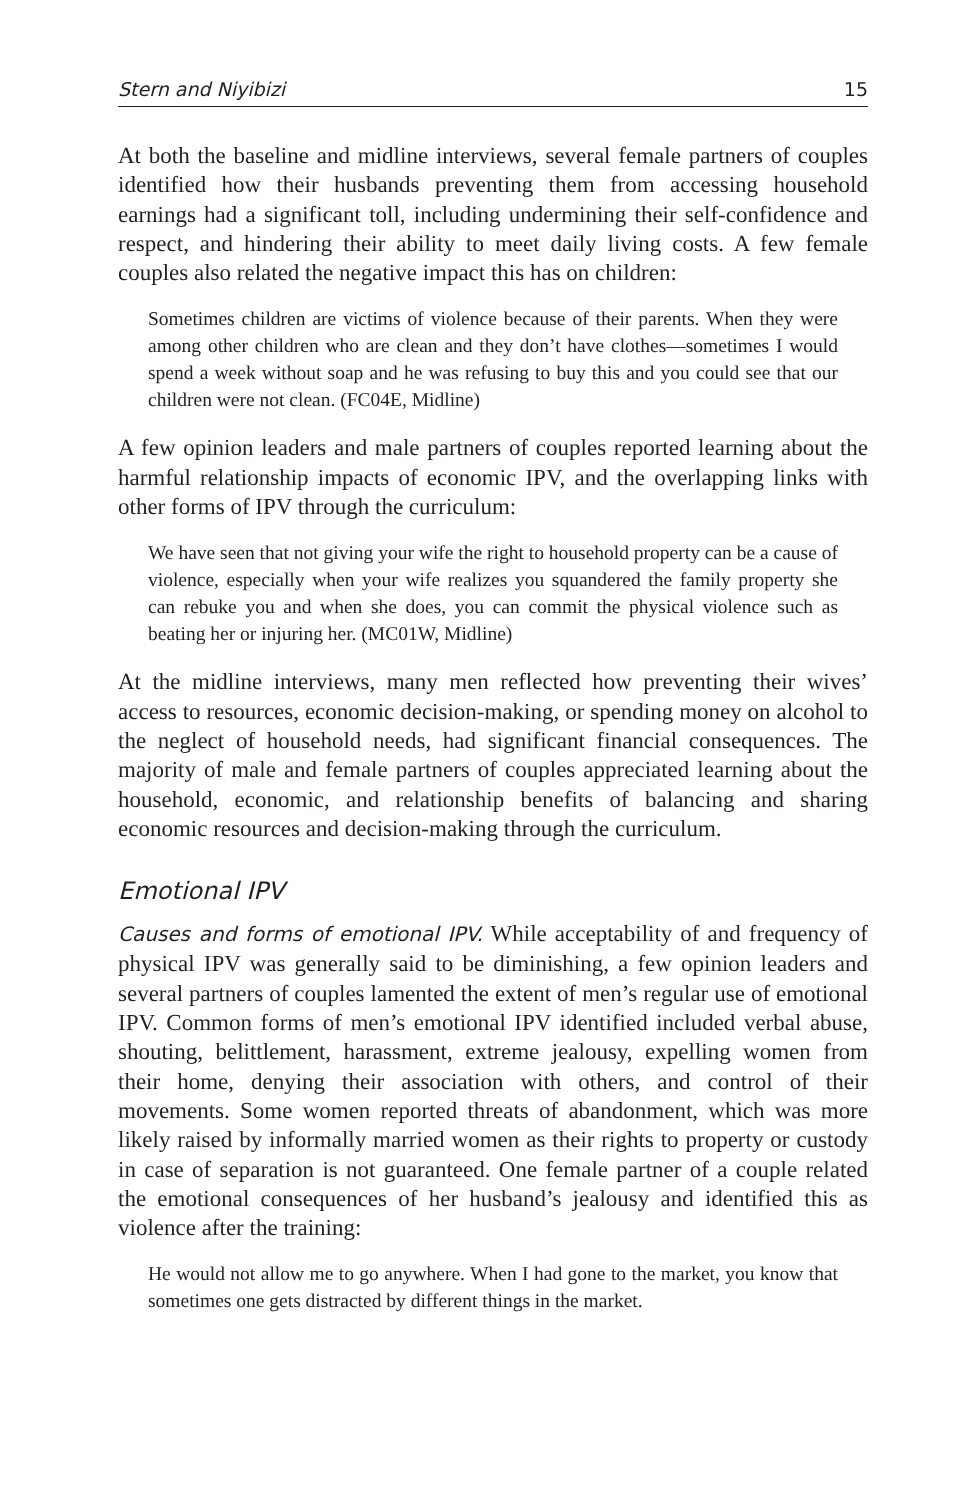Stern and Niyibizi 15
At both the baseline and midline interviews, several female partners of couples identified how their husbands preventing them from accessing household earnings had a significant toll, including undermining their self-confidence and respect, and hindering their ability to meet daily living costs. A few female couples also related the negative impact this has on children:
Sometimes children are victims of violence because of their parents. When they were among other children who are clean and they don’t have clothes—sometimes I would spend a week without soap and he was refusing to buy this and you could see that our children were not clean. (FC04E, Midline)
A few opinion leaders and male partners of couples reported learning about the harmful relationship impacts of economic IPV, and the overlapping links with other forms of IPV through the curriculum:
We have seen that not giving your wife the right to household property can be a cause of violence, especially when your wife realizes you squandered the family property she can rebuke you and when she does, you can commit the physical violence such as beating her or injuring her. (MC01W, Midline)
At the midline interviews, many men reflected how preventing their wives’ access to resources, economic decision-making, or spending money on alcohol to the neglect of household needs, had significant financial consequences. The majority of male and female partners of couples appreciated learning about the household, economic, and relationship benefits of balancing and sharing economic resources and decision-making through the curriculum.
Emotional IPV
Causes and forms of emotional IPV. While acceptability of and frequency of physical IPV was generally said to be diminishing, a few opinion leaders and several partners of couples lamented the extent of men’s regular use of emotional IPV. Common forms of men’s emotional IPV identified included verbal abuse, shouting, belittlement, harassment, extreme jealousy, expelling women from their home, denying their association with others, and control of their movements. Some women reported threats of abandonment, which was more likely raised by informally married women as their rights to property or custody in case of separation is not guaranteed. One female partner of a couple related the emotional consequences of her husband’s jealousy and identified this as violence after the training:
He would not allow me to go anywhere. When I had gone to the market, you know that sometimes one gets distracted by different things in the market.